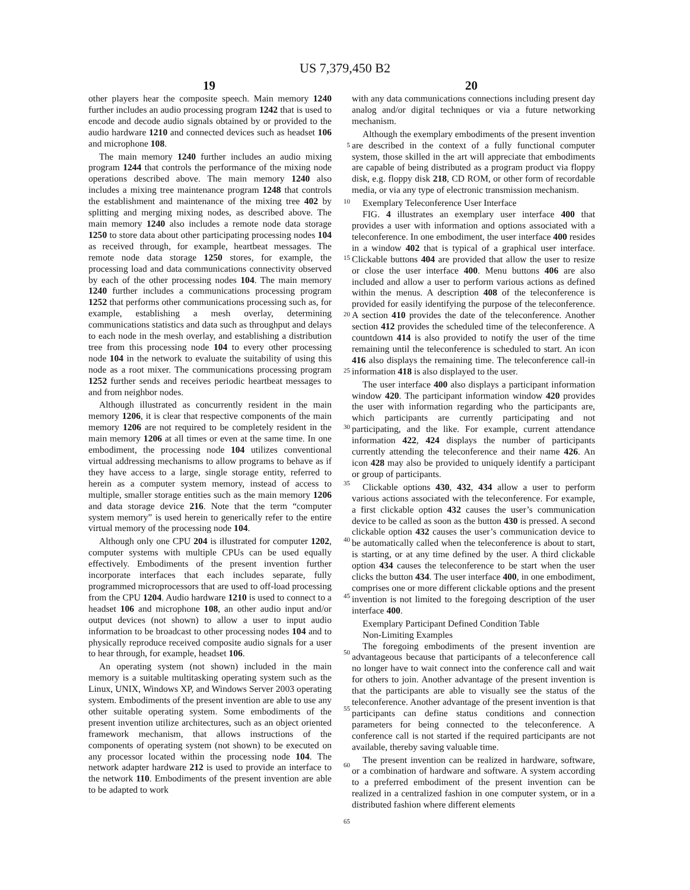US 7,379,450 B2
19 20
other players hear the composite speech. Main memory 1240 further includes an audio processing program 1242 that is used to encode and decode audio signals obtained by or provided to the audio hardware 1210 and connected devices such as headset 106 and microphone 108.
The main memory 1240 further includes an audio mixing program 1244 that controls the performance of the mixing node operations described above. The main memory 1240 also includes a mixing tree maintenance program 1248 that controls the establishment and maintenance of the mixing tree 402 by splitting and merging mixing nodes, as described above. The main memory 1240 also includes a remote node data storage 1250 to store data about other participating processing nodes 104 as received through, for example, heartbeat messages. The remote node data storage 1250 stores, for example, the processing load and data communications connectivity observed by each of the other processing nodes 104. The main memory 1240 further includes a communications processing program 1252 that performs other communications processing such as, for example, establishing a mesh overlay, determining communications statistics and data such as throughput and delays to each node in the mesh overlay, and establishing a distribution tree from this processing node 104 to every other processing node 104 in the network to evaluate the suitability of using this node as a root mixer. The communications processing program 1252 further sends and receives periodic heartbeat messages to and from neighbor nodes.
Although illustrated as concurrently resident in the main memory 1206, it is clear that respective components of the main memory 1206 are not required to be completely resident in the main memory 1206 at all times or even at the same time. In one embodiment, the processing node 104 utilizes conventional virtual addressing mechanisms to allow programs to behave as if they have access to a large, single storage entity, referred to herein as a computer system memory, instead of access to multiple, smaller storage entities such as the main memory 1206 and data storage device 216. Note that the term “computer system memory” is used herein to generically refer to the entire virtual memory of the processing node 104.
Although only one CPU 204 is illustrated for computer 1202, computer systems with multiple CPUs can be used equally effectively. Embodiments of the present invention further incorporate interfaces that each includes separate, fully programmed microprocessors that are used to off-load processing from the CPU 1204. Audio hardware 1210 is used to connect to a headset 106 and microphone 108, an other audio input and/or output devices (not shown) to allow a user to input audio information to be broadcast to other processing nodes 104 and to physically reproduce received composite audio signals for a user to hear through, for example, headset 106.
An operating system (not shown) included in the main memory is a suitable multitasking operating system such as the Linux, UNIX, Windows XP, and Windows Server 2003 operating system. Embodiments of the present invention are able to use any other suitable operating system. Some embodiments of the present invention utilize architectures, such as an object oriented framework mechanism, that allows instructions of the components of operating system (not shown) to be executed on any processor located within the processing node 104. The network adapter hardware 212 is used to provide an interface to the network 110. Embodiments of the present invention are able to be adapted to work
5
10
15
20
25
30
35
40
45
50
55
60
65
with any data communications connections including present day analog and/or digital techniques or via a future networking mechanism.
Although the exemplary embodiments of the present invention are described in the context of a fully functional computer system, those skilled in the art will appreciate that embodiments are capable of being distributed as a program product via floppy disk, e.g. floppy disk 218, CD ROM, or other form of recordable media, or via any type of electronic transmission mechanism.
Exemplary Teleconference User Interface
FIG. 4 illustrates an exemplary user interface 400 that provides a user with information and options associated with a teleconference. In one embodiment, the user interface 400 resides in a window 402 that is typical of a graphical user interface. Clickable buttons 404 are provided that allow the user to resize or close the user interface 400. Menu buttons 406 are also included and allow a user to perform various actions as defined within the menus. A description 408 of the teleconference is provided for easily identifying the purpose of the teleconference. A section 410 provides the date of the teleconference. Another section 412 provides the scheduled time of the teleconference. A countdown 414 is also provided to notify the user of the time remaining until the teleconference is scheduled to start. An icon 416 also displays the remaining time. The teleconference call-in information 418 is also displayed to the user.
The user interface 400 also displays a participant information window 420. The participant information window 420 provides the user with information regarding who the participants are, which participants are currently participating and not participating, and the like. For example, current attendance information 422, 424 displays the number of participants currently attending the teleconference and their name 426. An icon 428 may also be provided to uniquely identify a participant or group of participants.
Clickable options 430, 432, 434 allow a user to perform various actions associated with the teleconference. For example, a first clickable option 432 causes the user’s communication device to be called as soon as the button 430 is pressed. A second clickable option 432 causes the user’s communication device to be automatically called when the teleconference is about to start, is starting, or at any time defined by the user. A third clickable option 434 causes the teleconference to be start when the user clicks the button 434. The user interface 400, in one embodiment, comprises one or more different clickable options and the present invention is not limited to the foregoing description of the user interface 400.
Exemplary Participant Defined Condition Table
Non-Limiting Examples
The foregoing embodiments of the present invention are advantageous because that participants of a teleconference call no longer have to wait connect into the conference call and wait for others to join. Another advantage of the present invention is that the participants are able to visually see the status of the teleconference. Another advantage of the present invention is that participants can define status conditions and connection parameters for being connected to the teleconference. A conference call is not started if the required participants are not available, thereby saving valuable time.
The present invention can be realized in hardware, software, or a combination of hardware and software. A system according to a preferred embodiment of the present invention can be realized in a centralized fashion in one computer system, or in a distributed fashion where different elements